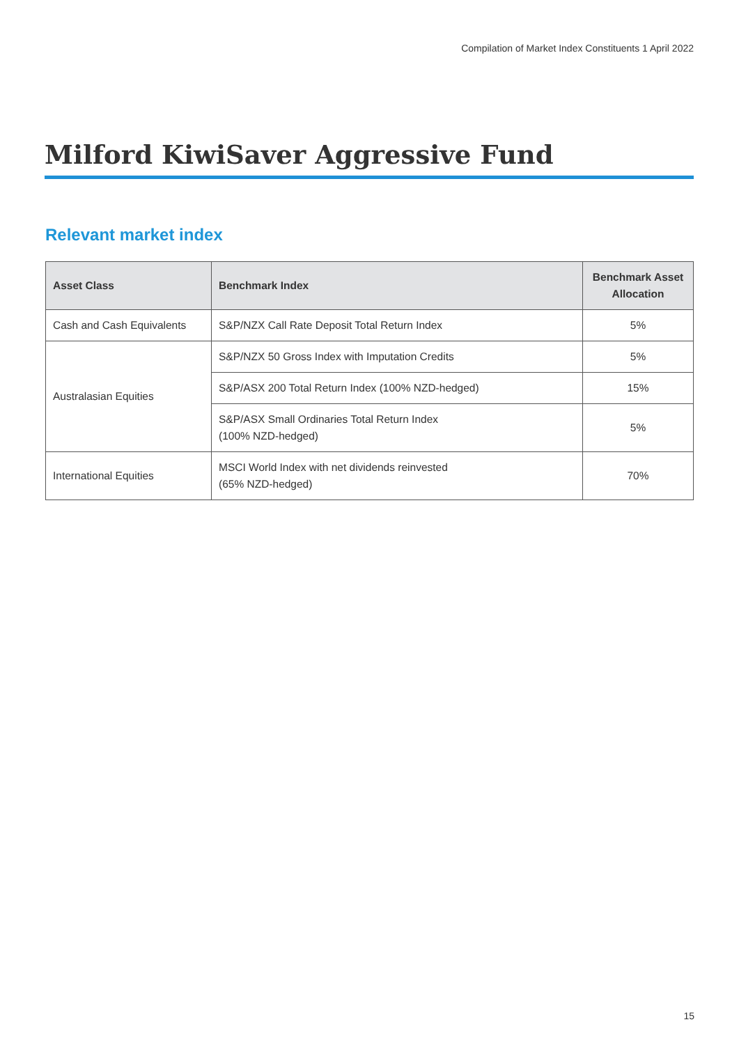Compilation of Market Index Constituents 1 April 2022
Milford KiwiSaver Aggressive Fund
Relevant market index
| Asset Class | Benchmark Index | Benchmark Asset Allocation |
| --- | --- | --- |
| Cash and Cash Equivalents | S&P/NZX Call Rate Deposit Total Return Index | 5% |
| Australasian Equities | S&P/NZX 50 Gross Index with Imputation Credits | 5% |
| | S&P/ASX 200 Total Return Index (100% NZD-hedged) | 15% |
| | S&P/ASX Small Ordinaries Total Return Index (100% NZD-hedged) | 5% |
| International Equities | MSCI World Index with net dividends reinvested (65% NZD-hedged) | 70% |
15